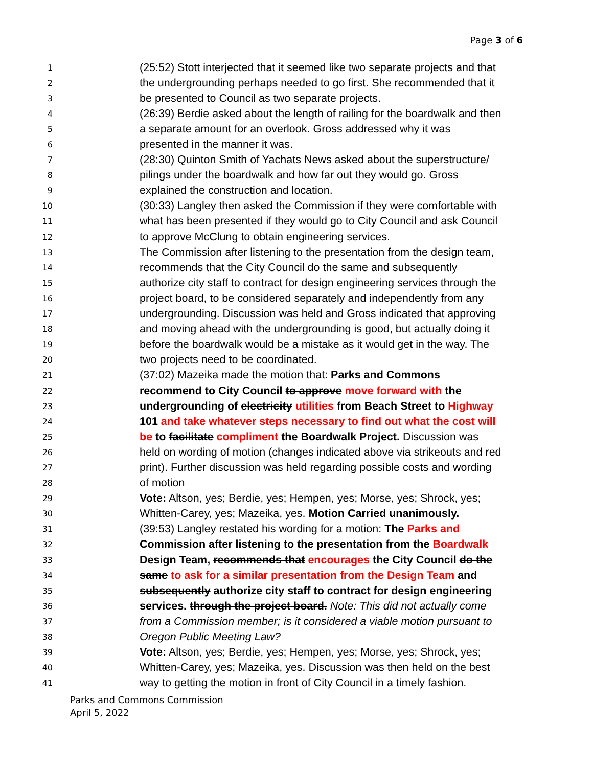Page 3 of 6
1 (25:52) Stott interjected that it seemed like two separate projects and that
2 the undergrounding perhaps needed to go first. She recommended that it
3 be presented to Council as two separate projects.
4 (26:39) Berdie asked about the length of railing for the boardwalk and then
5 a separate amount for an overlook. Gross addressed why it was
6 presented in the manner it was.
7 (28:30) Quinton Smith of Yachats News asked about the superstructure/
8 pilings under the boardwalk and how far out they would go. Gross
9 explained the construction and location.
10 (30:33) Langley then asked the Commission if they were comfortable with
11 what has been presented if they would go to City Council and ask Council
12 to approve McClung to obtain engineering services.
13 The Commission after listening to the presentation from the design team,
14 recommends that the City Council do the same and subsequently
15 authorize city staff to contract for design engineering services through the
16 project board, to be considered separately and independently from any
17 undergrounding. Discussion was held and Gross indicated that approving
18 and moving ahead with the undergrounding is good, but actually doing it
19 before the boardwalk would be a mistake as it would get in the way. The
20 two projects need to be coordinated.
21 (37:02) Mazeika made the motion that: Parks and Commons
22 recommend to City Council to approve move forward with the
23 undergrounding of electricity utilities from Beach Street to Highway
24 101 and take whatever steps necessary to find out what the cost will
25 be to facilitate compliment the Boardwalk Project. Discussion was
26 held on wording of motion (changes indicated above via strikeouts and red
27 print). Further discussion was held regarding possible costs and wording
28 of motion
29 Vote: Altson, yes; Berdie, yes; Hempen, yes; Morse, yes; Shrock, yes;
30 Whitten-Carey, yes; Mazeika, yes. Motion Carried unanimously.
31 (39:53) Langley restated his wording for a motion: The Parks and
32 Commission after listening to the presentation from the Boardwalk
33 Design Team, recommends that encourages the City Council do the
34 same to ask for a similar presentation from the Design Team and
35 subsequently authorize city staff to contract for design engineering
36 services. through the project board. Note: This did not actually come
37 from a Commission member; is it considered a viable motion pursuant to
38 Oregon Public Meeting Law?
39 Vote: Altson, yes; Berdie, yes; Hempen, yes; Morse, yes; Shrock, yes;
40 Whitten-Carey, yes; Mazeika, yes. Discussion was then held on the best
41 way to getting the motion in front of City Council in a timely fashion.
Parks and Commons Commission
April 5, 2022